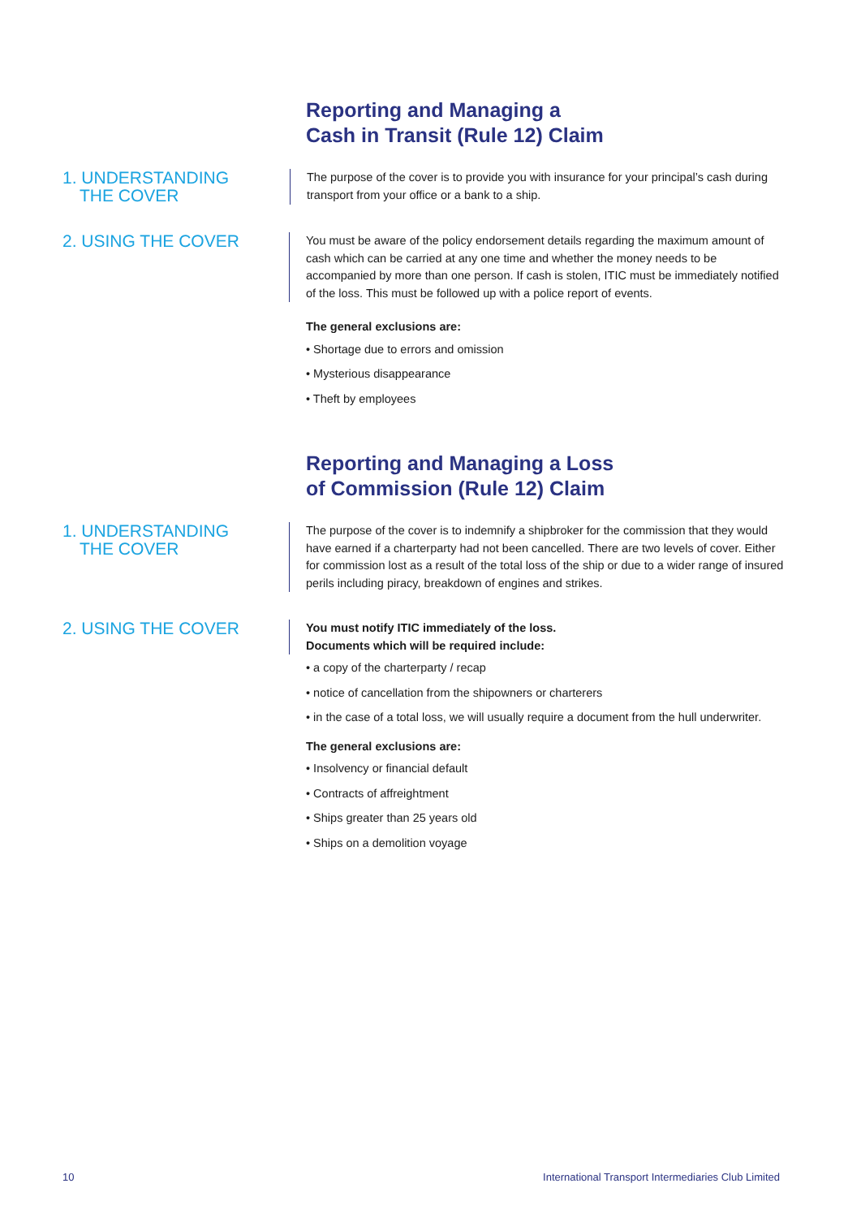Reporting and Managing a
Cash in Transit (Rule 12) Claim
1. UNDERSTANDING
THE COVER
The purpose of the cover is to provide you with insurance for your principal’s cash during transport from your office or a bank to a ship.
2. USING THE COVER
You must be aware of the policy endorsement details regarding the maximum amount of cash which can be carried at any one time and whether the money needs to be accompanied by more than one person. If cash is stolen, ITIC must be immediately notified of the loss. This must be followed up with a police report of events.
The general exclusions are:
• Shortage due to errors and omission
• Mysterious disappearance
• Theft by employees
Reporting and Managing a Loss
of Commission (Rule 12) Claim
1. UNDERSTANDING
THE COVER
The purpose of the cover is to indemnify a shipbroker for the commission that they would have earned if a charterparty had not been cancelled. There are two levels of cover. Either for commission lost as a result of the total loss of the ship or due to a wider range of insured perils including piracy, breakdown of engines and strikes.
2. USING THE COVER
You must notify ITIC immediately of the loss.
Documents which will be required include:
• a copy of the charterparty / recap
• notice of cancellation from the shipowners or charterers
• in the case of a total loss, we will usually require a document from the hull underwriter.
The general exclusions are:
• Insolvency or financial default
• Contracts of affreightment
• Ships greater than 25 years old
• Ships on a demolition voyage
10 International Transport Intermediaries Club Limited